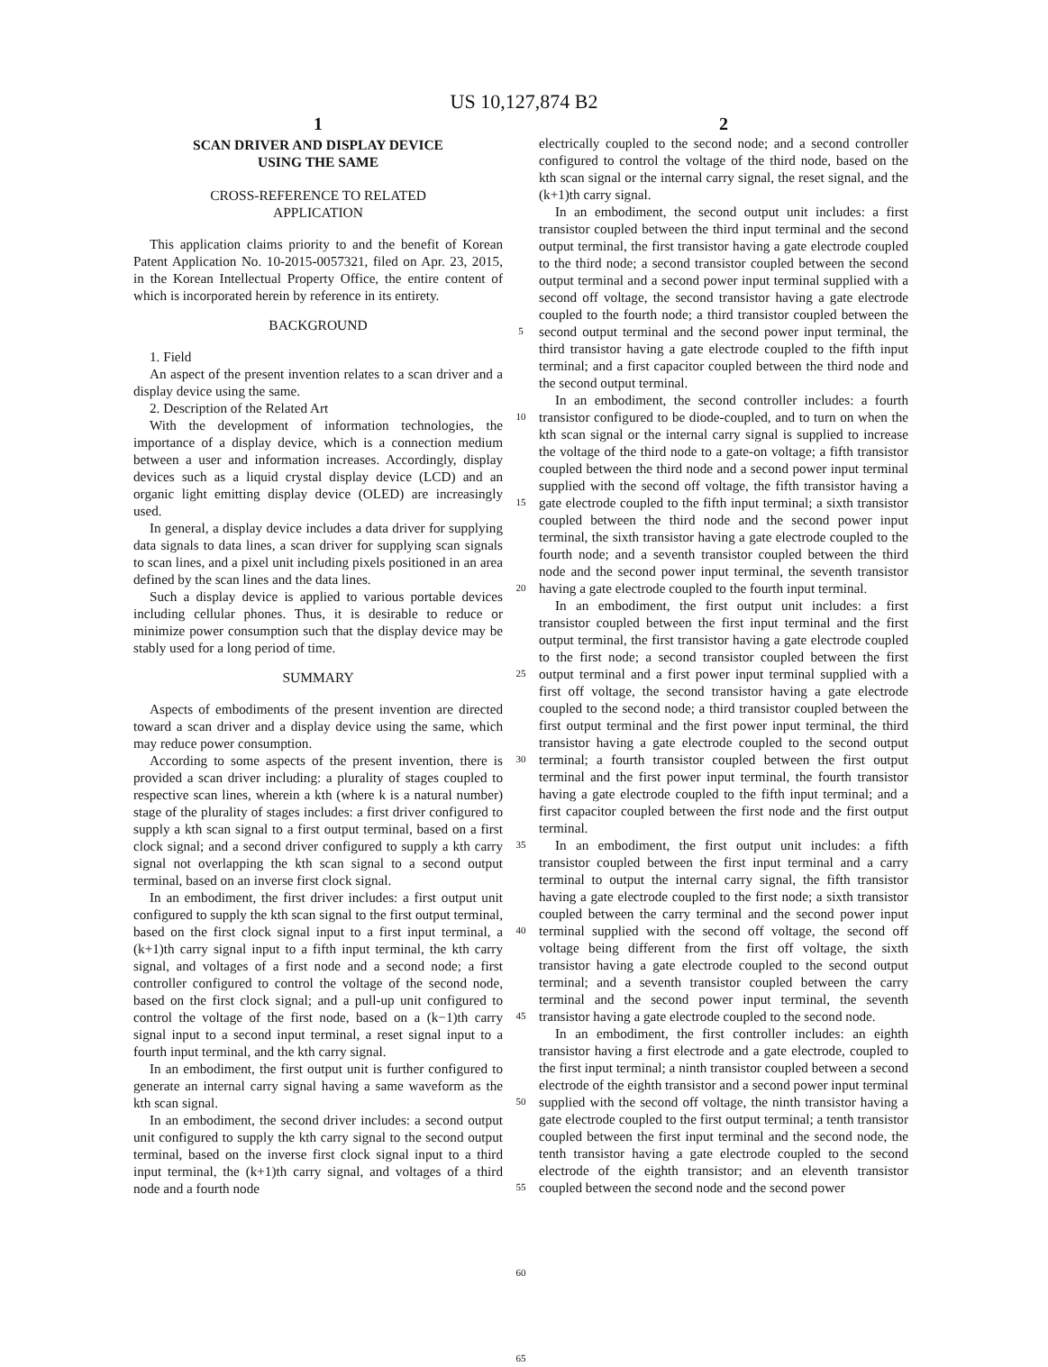US 10,127,874 B2
1
SCAN DRIVER AND DISPLAY DEVICE
USING THE SAME
CROSS-REFERENCE TO RELATED
APPLICATION
This application claims priority to and the benefit of Korean Patent Application No. 10-2015-0057321, filed on Apr. 23, 2015, in the Korean Intellectual Property Office, the entire content of which is incorporated herein by reference in its entirety.
BACKGROUND
1. Field
An aspect of the present invention relates to a scan driver and a display device using the same.
2. Description of the Related Art
With the development of information technologies, the importance of a display device, which is a connection medium between a user and information increases. Accordingly, display devices such as a liquid crystal display device (LCD) and an organic light emitting display device (OLED) are increasingly used.
In general, a display device includes a data driver for supplying data signals to data lines, a scan driver for supplying scan signals to scan lines, and a pixel unit including pixels positioned in an area defined by the scan lines and the data lines.
Such a display device is applied to various portable devices including cellular phones. Thus, it is desirable to reduce or minimize power consumption such that the display device may be stably used for a long period of time.
SUMMARY
Aspects of embodiments of the present invention are directed toward a scan driver and a display device using the same, which may reduce power consumption.
According to some aspects of the present invention, there is provided a scan driver including: a plurality of stages coupled to respective scan lines, wherein a kth (where k is a natural number) stage of the plurality of stages includes: a first driver configured to supply a kth scan signal to a first output terminal, based on a first clock signal; and a second driver configured to supply a kth carry signal not overlapping the kth scan signal to a second output terminal, based on an inverse first clock signal.
In an embodiment, the first driver includes: a first output unit configured to supply the kth scan signal to the first output terminal, based on the first clock signal input to a first input terminal, a (k+1)th carry signal input to a fifth input terminal, the kth carry signal, and voltages of a first node and a second node; a first controller configured to control the voltage of the second node, based on the first clock signal; and a pull-up unit configured to control the voltage of the first node, based on a (k−1)th carry signal input to a second input terminal, a reset signal input to a fourth input terminal, and the kth carry signal.
In an embodiment, the first output unit is further configured to generate an internal carry signal having a same waveform as the kth scan signal.
In an embodiment, the second driver includes: a second output unit configured to supply the kth carry signal to the second output terminal, based on the inverse first clock signal input to a third input terminal, the (k+1)th carry signal, and voltages of a third node and a fourth node
5
10
15
20
25
30
35
40
45
50
55
60
65
2
electrically coupled to the second node; and a second controller configured to control the voltage of the third node, based on the kth scan signal or the internal carry signal, the reset signal, and the (k+1)th carry signal.
In an embodiment, the second output unit includes: a first transistor coupled between the third input terminal and the second output terminal, the first transistor having a gate electrode coupled to the third node; a second transistor coupled between the second output terminal and a second power input terminal supplied with a second off voltage, the second transistor having a gate electrode coupled to the fourth node; a third transistor coupled between the second output terminal and the second power input terminal, the third transistor having a gate electrode coupled to the fifth input terminal; and a first capacitor coupled between the third node and the second output terminal.
In an embodiment, the second controller includes: a fourth transistor configured to be diode-coupled, and to turn on when the kth scan signal or the internal carry signal is supplied to increase the voltage of the third node to a gate-on voltage; a fifth transistor coupled between the third node and a second power input terminal supplied with the second off voltage, the fifth transistor having a gate electrode coupled to the fifth input terminal; a sixth transistor coupled between the third node and the second power input terminal, the sixth transistor having a gate electrode coupled to the fourth node; and a seventh transistor coupled between the third node and the second power input terminal, the seventh transistor having a gate electrode coupled to the fourth input terminal.
In an embodiment, the first output unit includes: a first transistor coupled between the first input terminal and the first output terminal, the first transistor having a gate electrode coupled to the first node; a second transistor coupled between the first output terminal and a first power input terminal supplied with a first off voltage, the second transistor having a gate electrode coupled to the second node; a third transistor coupled between the first output terminal and the first power input terminal, the third transistor having a gate electrode coupled to the second output terminal; a fourth transistor coupled between the first output terminal and the first power input terminal, the fourth transistor having a gate electrode coupled to the fifth input terminal; and a first capacitor coupled between the first node and the first output terminal.
In an embodiment, the first output unit includes: a fifth transistor coupled between the first input terminal and a carry terminal to output the internal carry signal, the fifth transistor having a gate electrode coupled to the first node; a sixth transistor coupled between the carry terminal and the second power input terminal supplied with the second off voltage, the second off voltage being different from the first off voltage, the sixth transistor having a gate electrode coupled to the second output terminal; and a seventh transistor coupled between the carry terminal and the second power input terminal, the seventh transistor having a gate electrode coupled to the second node.
In an embodiment, the first controller includes: an eighth transistor having a first electrode and a gate electrode, coupled to the first input terminal; a ninth transistor coupled between a second electrode of the eighth transistor and a second power input terminal supplied with the second off voltage, the ninth transistor having a gate electrode coupled to the first output terminal; a tenth transistor coupled between the first input terminal and the second node, the tenth transistor having a gate electrode coupled to the second electrode of the eighth transistor; and an eleventh transistor coupled between the second node and the second power